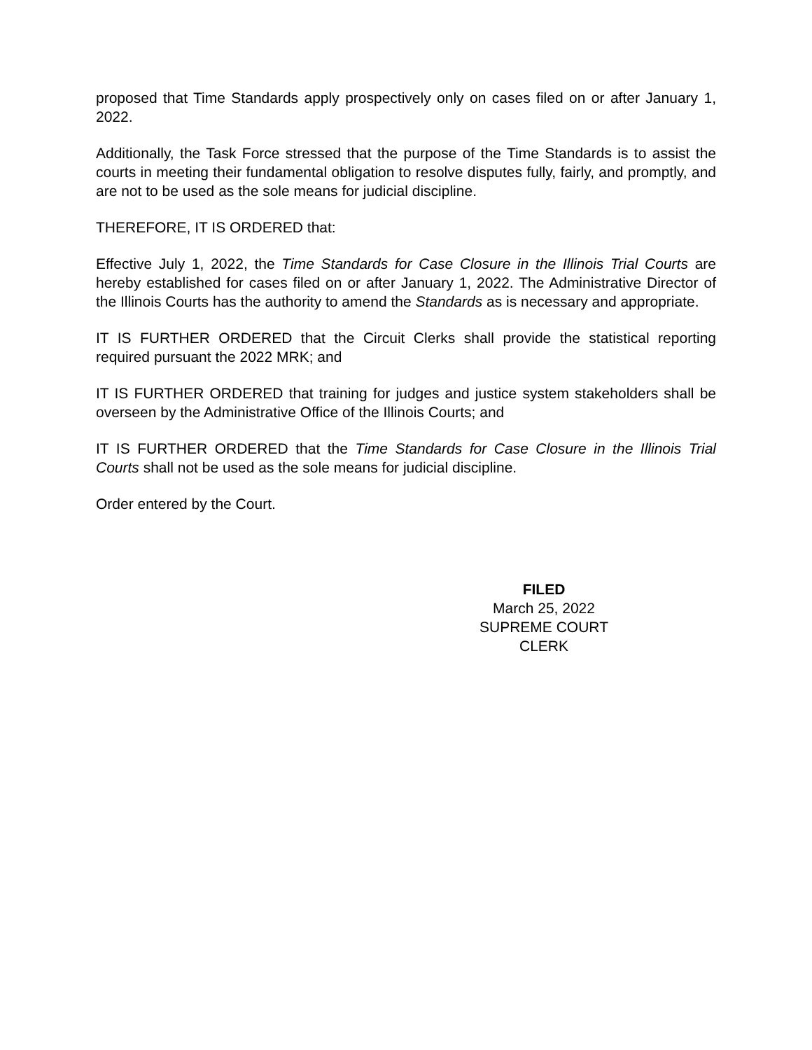proposed that Time Standards apply prospectively only on cases filed on or after January 1, 2022.
Additionally, the Task Force stressed that the purpose of the Time Standards is to assist the courts in meeting their fundamental obligation to resolve disputes fully, fairly, and promptly, and are not to be used as the sole means for judicial discipline.
THEREFORE, IT IS ORDERED that:
Effective July 1, 2022, the Time Standards for Case Closure in the Illinois Trial Courts are hereby established for cases filed on or after January 1, 2022. The Administrative Director of the Illinois Courts has the authority to amend the Standards as is necessary and appropriate.
IT IS FURTHER ORDERED that the Circuit Clerks shall provide the statistical reporting required pursuant the 2022 MRK; and
IT IS FURTHER ORDERED that training for judges and justice system stakeholders shall be overseen by the Administrative Office of the Illinois Courts; and
IT IS FURTHER ORDERED that the Time Standards for Case Closure in the Illinois Trial Courts shall not be used as the sole means for judicial discipline.
Order entered by the Court.
FILED
March 25, 2022
SUPREME COURT
CLERK